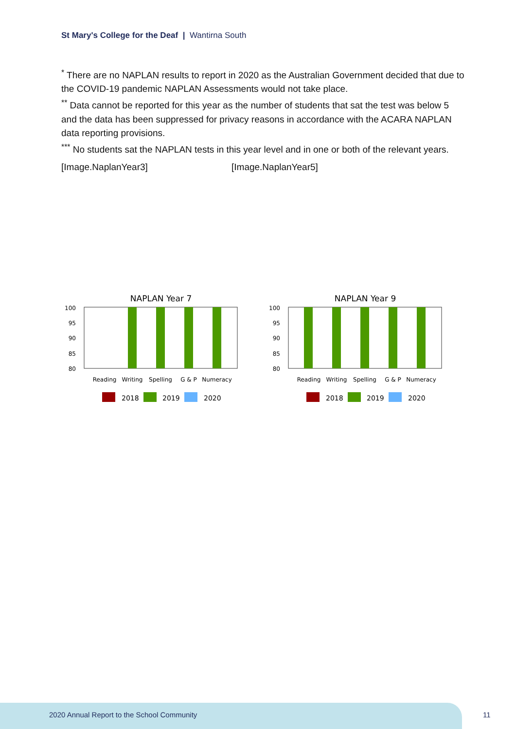St Mary's College for the Deaf | Wantirna South
<sup>*</sup> There are no NAPLAN results to report in 2020 as the Australian Government decided that due to the COVID-19 pandemic NAPLAN Assessments would not take place.
<sup>**</sup> Data cannot be reported for this year as the number of students that sat the test was below 5 and the data has been suppressed for privacy reasons in accordance with the ACARA NAPLAN data reporting provisions.
<sup>***</sup> No students sat the NAPLAN tests in this year level and in one or both of the relevant years.
[Image.NaplanYear3] [Image.NaplanYear5]
NAPLAN Year 7
100
95
90
85
80
Reading
Writing
Spelling
G & P
Numeracy
2018
2019
2020
NAPLAN Year 9
100
95
90
85
80
Reading
Writing
Spelling
G & P
Numeracy
2018
2019
2020
2020 Annual Report to the School Community
11